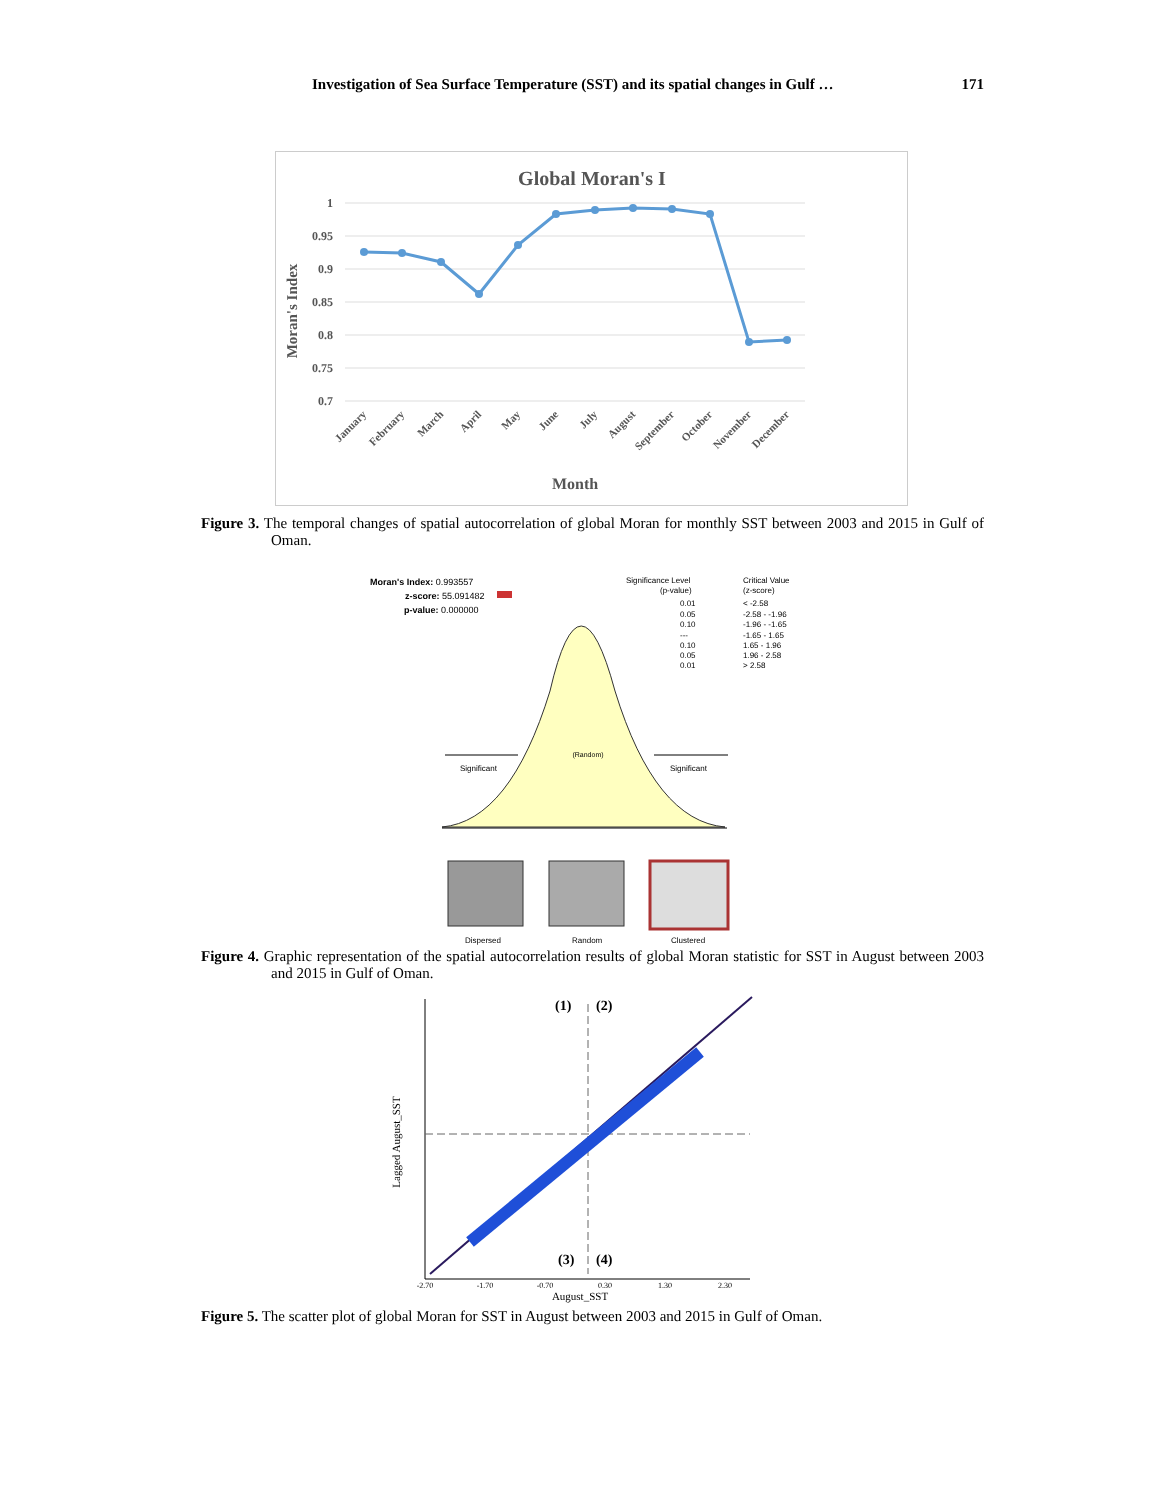Investigation of Sea Surface Temperature (SST) and its spatial changes in Gulf … 171
Global Moran's I
1
0.95
0.9
0.85
0.8
0.75
0.7
Moran's Index
January
February
March
April
May
June
July
August
September
October
November
December
Month
Figure 3. The temporal changes of spatial autocorrelation of global Moran for monthly SST between 2003 and 2015 in Gulf of Oman.
Moran's Index: 0.993557
z-score: 55.091482
p-value: 0.000000
Significance Level
(p-value)
Critical Value
(z-score)
0.01
0.05
0.10
---
0.10
0.05
0.01
< -2.58
-2.58 - -1.96
-1.96 - -1.65
-1.65 - 1.65
1.65 - 1.96
1.96 - 2.58
> 2.58
(Random)
Significant
Significant
Dispersed
Random
Clustered
Figure 4. Graphic representation of the spatial autocorrelation results of global Moran statistic for SST in August between 2003 and 2015 in Gulf of Oman.
(1)
(2)
(3)
(4)
-2.70
-1.70
-0.70
0.30
1.30
2.30
August_SST
Lagged August_SST
Figure 5. The scatter plot of global Moran for SST in August between 2003 and 2015 in Gulf of Oman.